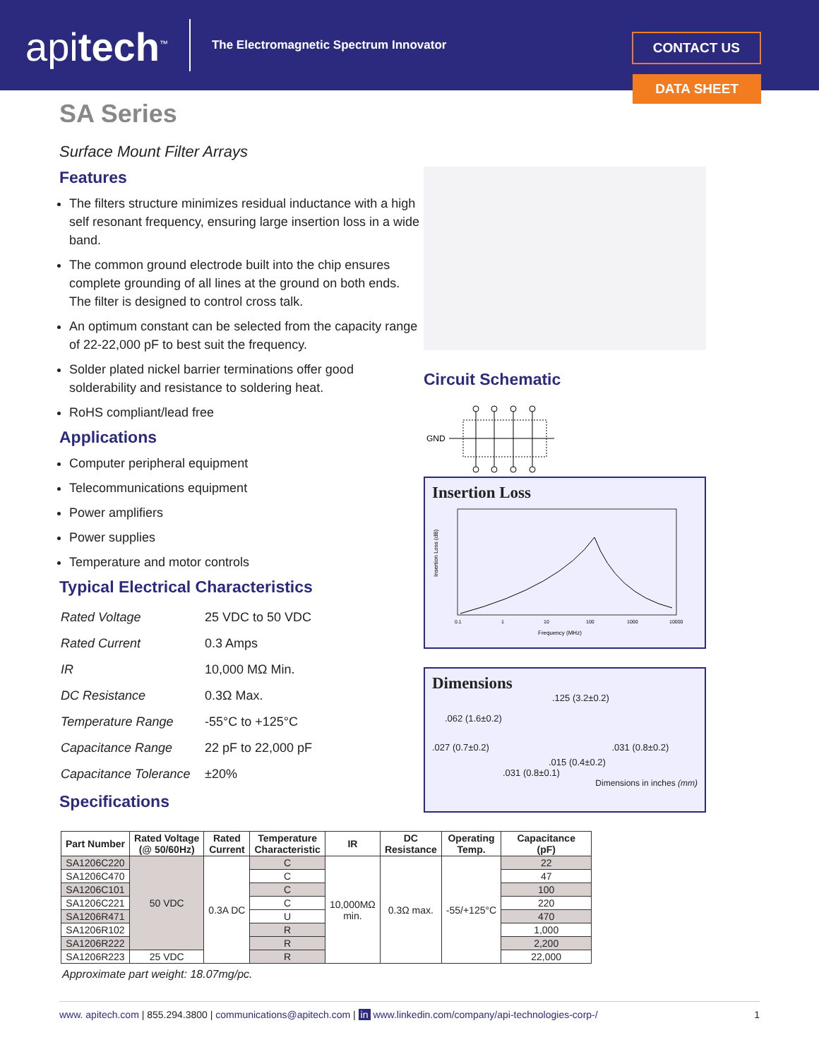apitech<sup>™</sup>
The Electromagnetic Spectrum Innovator
CONTACT US
DATA SHEET
SA Series
Surface Mount Filter Arrays
Features
The filters structure minimizes residual inductance with a high self resonant frequency, ensuring large insertion loss in a wide band.
The common ground electrode built into the chip ensures complete grounding of all lines at the ground on both ends. The filter is designed to control cross talk.
An optimum constant can be selected from the capacity range of 22-22,000 pF to best suit the frequency.
Solder plated nickel barrier terminations offer good solderability and resistance to soldering heat.
RoHS compliant/lead free
Applications
Computer peripheral equipment
Telecommunications equipment
Power amplifiers
Power supplies
Temperature and motor controls
Typical Electrical Characteristics
| Rated Voltage | 25 VDC to 50 VDC |
| Rated Current | 0.3 Amps |
| IR | 10,000 MΩ Min. |
| DC Resistance | 0.3Ω Max. |
| Temperature Range | -55°C to +125°C |
| Capacitance Range | 22 pF to 22,000 pF |
| Capacitance Tolerance | ±20% |
Specifications
Circuit Schematic
GND
Insertion Loss
Insertion Loss (dB)
Frequency (MHz)
0.1
1
10
100
1000
10000
Dimensions
.125 (3.2±0.2)
.062 (1.6±0.2)
.027 (0.7±0.2) .031 (0.8±0.2)
.015 (0.4±0.2)
.031 (0.8±0.1)
Dimensions in inches (mm)
| Part Number | Rated Voltage (@ 50/60Hz) | Rated Current | Temperature Characteristic | IR | DC Resistance | Operating Temp. | Capacitance (pF) |
| --- | --- | --- | --- | --- | --- | --- | --- |
| SA1206C220 | 50 VDC | 0.3A DC | C | 10,000MΩ min. | 0.3Ω max. | -55/+125°C | 22 |
| SA1206C470 | | | C | | | | 47 |
| SA1206C101 | | | C | | | | 100 |
| SA1206C221 | | | C | | | | 220 |
| SA1206R471 | | | U | | | | 470 |
| SA1206R102 | | | R | | | | 1,000 |
| SA1206R222 | | | R | | | | 2,200 |
| SA1206R223 | 25 VDC | | R | | | | 22,000 |
Approximate part weight: 18.07mg/pc.
www. apitech.com | 855.294.3800 | communications@apitech.com | in www.linkedin.com/company/api-technologies-corp-/ 1